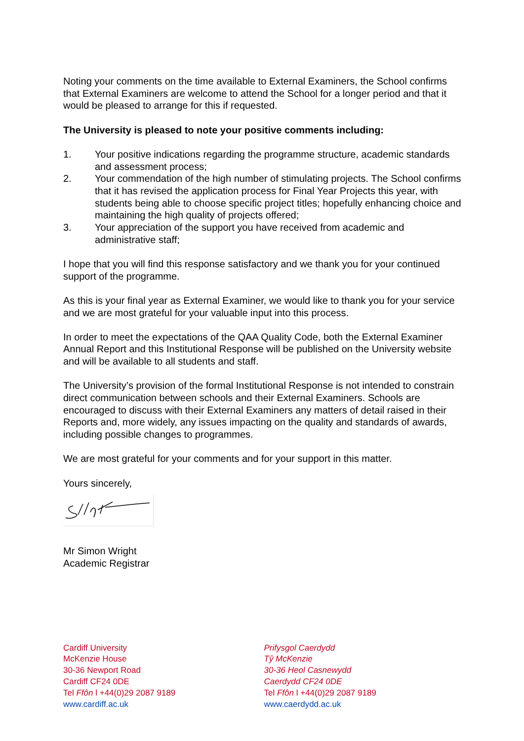Noting your comments on the time available to External Examiners, the School confirms that External Examiners are welcome to attend the School for a longer period and that it would be pleased to arrange for this if requested.
The University is pleased to note your positive comments including:
1. Your positive indications regarding the programme structure, academic standards and assessment process;
2. Your commendation of the high number of stimulating projects. The School confirms that it has revised the application process for Final Year Projects this year, with students being able to choose specific project titles; hopefully enhancing choice and maintaining the high quality of projects offered;
3. Your appreciation of the support you have received from academic and administrative staff;
I hope that you will find this response satisfactory and we thank you for your continued support of the programme.
As this is your final year as External Examiner, we would like to thank you for your service and we are most grateful for your valuable input into this process.
In order to meet the expectations of the QAA Quality Code, both the External Examiner Annual Report and this Institutional Response will be published on the University website and will be available to all students and staff.
The University’s provision of the formal Institutional Response is not intended to constrain direct communication between schools and their External Examiners. Schools are encouraged to discuss with their External Examiners any matters of detail raised in their Reports and, more widely, any issues impacting on the quality and standards of awards, including possible changes to programmes.
We are most grateful for your comments and for your support in this matter.
Yours sincerely,
Mr Simon Wright
Academic Registrar
Cardiff University
McKenzie House
30-36 Newport Road
Cardiff CF24 0DE
Tel Ffôn l +44(0)29 2087 9189
www.cardiff.ac.uk
Prifysgol Caerdydd
Tŷ McKenzie
30-36 Heol Casnewydd
Caerdydd CF24 0DE
Tel Ffôn l +44(0)29 2087 9189
www.caerdydd.ac.uk